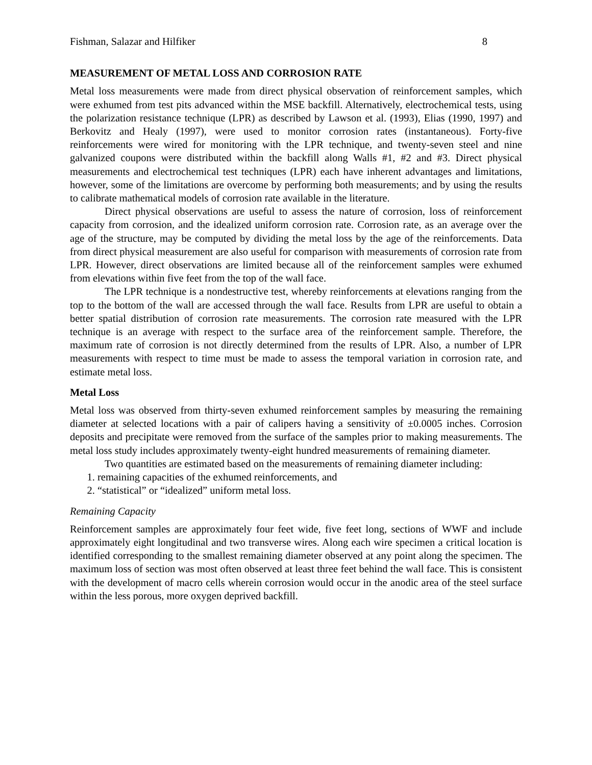Fishman, Salazar and Hilfiker 8
MEASUREMENT OF METAL LOSS AND CORROSION RATE
Metal loss measurements were made from direct physical observation of reinforcement samples, which were exhumed from test pits advanced within the MSE backfill. Alternatively, electrochemical tests, using the polarization resistance technique (LPR) as described by Lawson et al. (1993), Elias (1990, 1997) and Berkovitz and Healy (1997), were used to monitor corrosion rates (instantaneous). Forty-five reinforcements were wired for monitoring with the LPR technique, and twenty-seven steel and nine galvanized coupons were distributed within the backfill along Walls #1, #2 and #3. Direct physical measurements and electrochemical test techniques (LPR) each have inherent advantages and limitations, however, some of the limitations are overcome by performing both measurements; and by using the results to calibrate mathematical models of corrosion rate available in the literature.
Direct physical observations are useful to assess the nature of corrosion, loss of reinforcement capacity from corrosion, and the idealized uniform corrosion rate. Corrosion rate, as an average over the age of the structure, may be computed by dividing the metal loss by the age of the reinforcements. Data from direct physical measurement are also useful for comparison with measurements of corrosion rate from LPR. However, direct observations are limited because all of the reinforcement samples were exhumed from elevations within five feet from the top of the wall face.
The LPR technique is a nondestructive test, whereby reinforcements at elevations ranging from the top to the bottom of the wall are accessed through the wall face. Results from LPR are useful to obtain a better spatial distribution of corrosion rate measurements. The corrosion rate measured with the LPR technique is an average with respect to the surface area of the reinforcement sample. Therefore, the maximum rate of corrosion is not directly determined from the results of LPR. Also, a number of LPR measurements with respect to time must be made to assess the temporal variation in corrosion rate, and estimate metal loss.
Metal Loss
Metal loss was observed from thirty-seven exhumed reinforcement samples by measuring the remaining diameter at selected locations with a pair of calipers having a sensitivity of ±0.0005 inches. Corrosion deposits and precipitate were removed from the surface of the samples prior to making measurements. The metal loss study includes approximately twenty-eight hundred measurements of remaining diameter.
Two quantities are estimated based on the measurements of remaining diameter including:
1. remaining capacities of the exhumed reinforcements, and
2. “statistical” or “idealized” uniform metal loss.
Remaining Capacity
Reinforcement samples are approximately four feet wide, five feet long, sections of WWF and include approximately eight longitudinal and two transverse wires. Along each wire specimen a critical location is identified corresponding to the smallest remaining diameter observed at any point along the specimen. The maximum loss of section was most often observed at least three feet behind the wall face. This is consistent with the development of macro cells wherein corrosion would occur in the anodic area of the steel surface within the less porous, more oxygen deprived backfill.